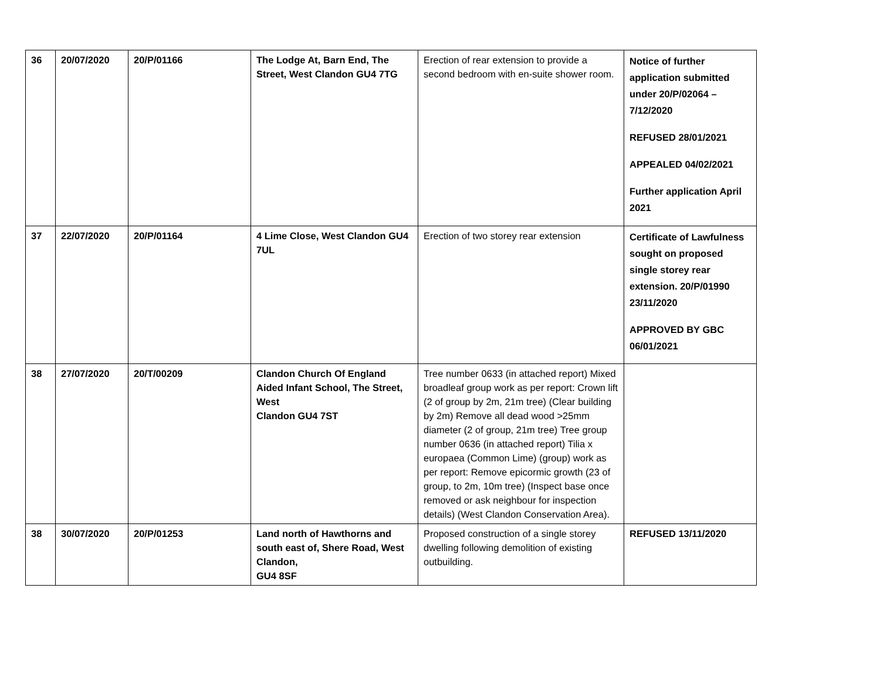| 36 | 20/07/2020 | 20/P/01166 | The Lodge At, Barn End, The Street, West Clandon GU4 7TG | Erection of rear extension to provide a second bedroom with en-suite shower room. | Notice of further application submitted under 20/P/02064 – 7/12/2020 REFUSED 28/01/2021 APPEALED 04/02/2021 Further application April 2021 |
| 37 | 22/07/2020 | 20/P/01164 | 4 Lime Close, West Clandon GU4 7UL | Erection of two storey rear extension | Certificate of Lawfulness sought on proposed single storey rear extension. 20/P/01990 23/11/2020 APPROVED BY GBC 06/01/2021 |
| 38 | 27/07/2020 | 20/T/00209 | Clandon Church Of England Aided Infant School, The Street, West Clandon GU4 7ST | Tree number 0633 (in attached report) Mixed broadleaf group work as per report: Crown lift (2 of group by 2m, 21m tree) (Clear building by 2m) Remove all dead wood >25mm diameter (2 of group, 21m tree) Tree group number 0636 (in attached report) Tilia x europaea (Common Lime) (group) work as per report: Remove epicormic growth (23 of group, to 2m, 10m tree) (Inspect base once removed or ask neighbour for inspection details) (West Clandon Conservation Area). | |
| 38 | 30/07/2020 | 20/P/01253 | Land north of Hawthorns and south east of, Shere Road, West Clandon, GU4 8SF | Proposed construction of a single storey dwelling following demolition of existing outbuilding. | REFUSED 13/11/2020 |